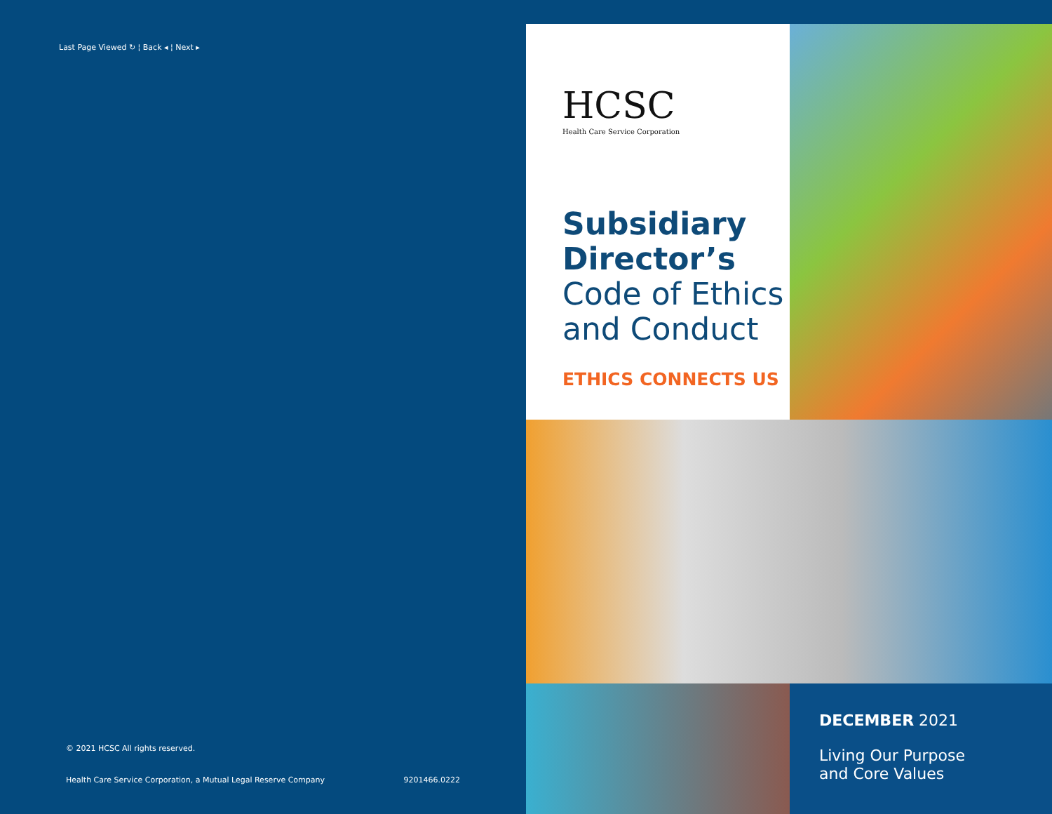Last Page Viewed ↻ ¦ Back ◂ ¦ Next ▸
© 2021 HCSC All rights reserved.
Health Care Service Corporation, a Mutual Legal Reserve Company 9201466.0222
HCSC
Health Care Service Corporation
Subsidiary
Director’s
Code of Ethics
and Conduct
ETHICS CONNECTS US
DECEMBER 2021
Living Our Purpose
and Core Values